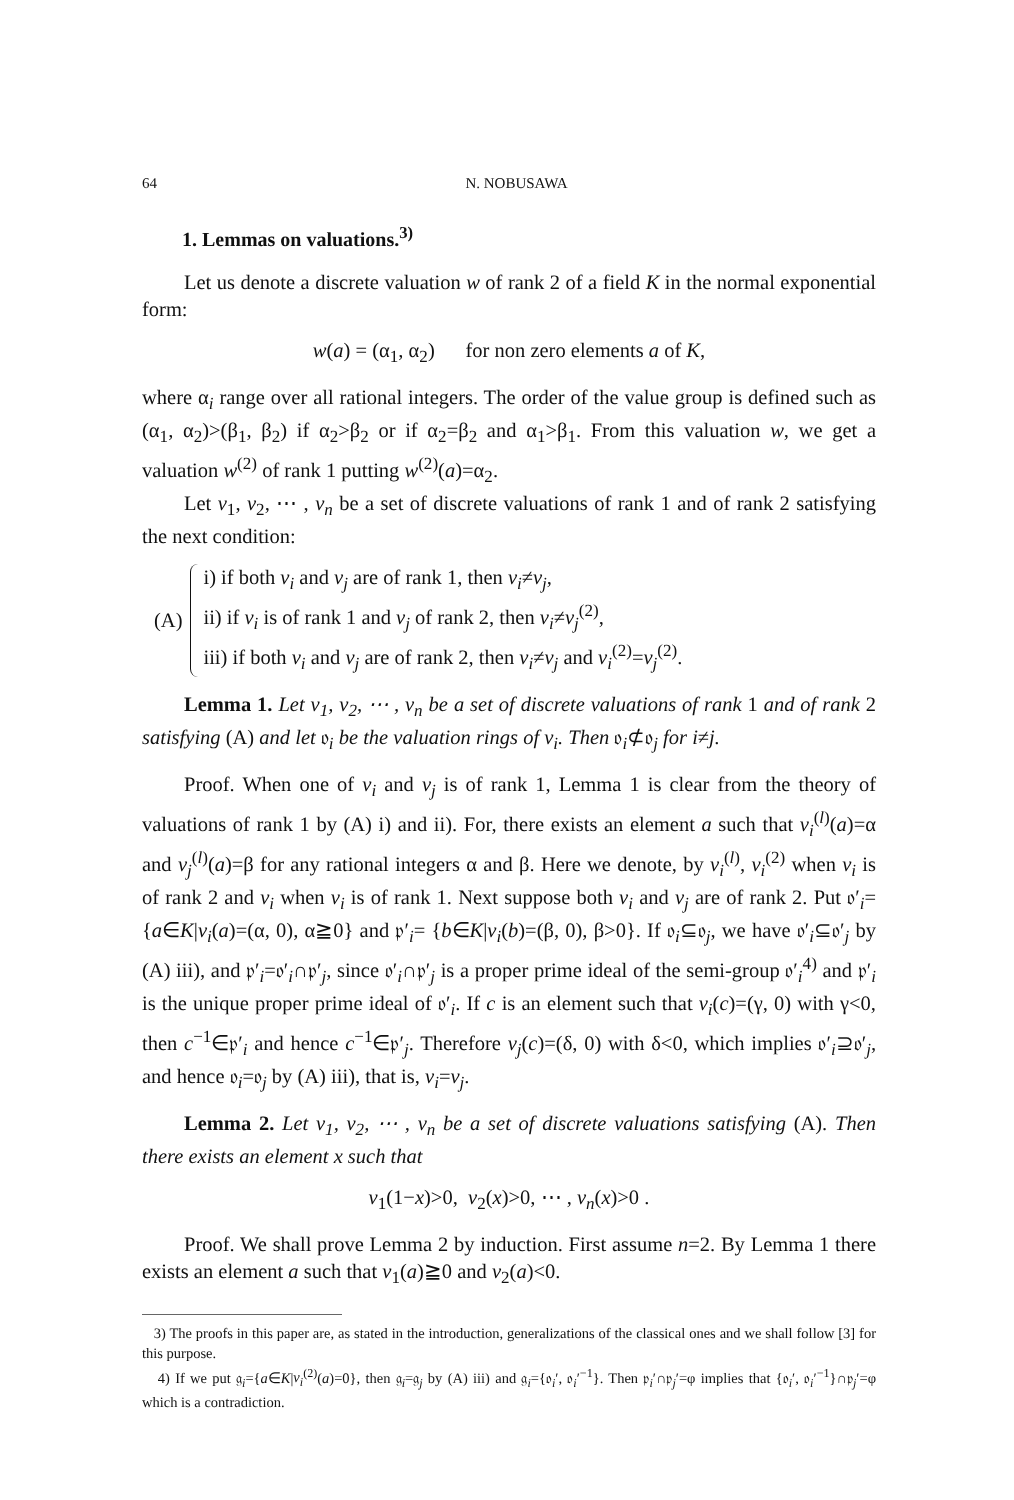64 N. NOBUSAWA
1. Lemmas on valuations.<sup>3)</sup>
Let us denote a discrete valuation w of rank 2 of a field K in the normal exponential form:
w(a) = (α<sub>1</sub>, α<sub>2</sub>) for non zero elements a of K,
where α<sub>i</sub> range over all rational integers. The order of the value group is defined such as (α<sub>1</sub>, α<sub>2</sub>)>(β<sub>1</sub>, β<sub>2</sub>) if α<sub>2</sub>>β<sub>2</sub> or if α<sub>2</sub>=β<sub>2</sub> and α<sub>1</sub>>β<sub>1</sub>. From this valuation w, we get a valuation w<sup>(2)</sup> of rank 1 putting w<sup>(2)</sup>(a)=α<sub>2</sub>.
Let v<sub>1</sub>, v<sub>2</sub>, ⋯ , v<sub>n</sub> be a set of discrete valuations of rank 1 and of rank 2 satisfying the next condition:
(A)
i) if both v<sub>i</sub> and v<sub>j</sub> are of rank 1, then v<sub>i</sub>≠v<sub>j</sub>,
ii) if v<sub>i</sub> is of rank 1 and v<sub>j</sub> of rank 2, then v<sub>i</sub>≠v<sub>j</sub><sup>(2)</sup>,
iii) if both v<sub>i</sub> and v<sub>j</sub> are of rank 2, then v<sub>i</sub>≠v<sub>j</sub> and v<sub>i</sub><sup>(2)</sup>=v<sub>j</sub><sup>(2)</sup>.
Lemma 1. Let v<sub>1</sub>, v<sub>2</sub>, ⋯ , v<sub>n</sub> be a set of discrete valuations of rank 1 and of rank 2 satisfying (A) and let 𝔬<sub>i</sub> be the valuation rings of v<sub>i</sub>. Then 𝔬<sub>i</sub>⊄𝔬<sub>j</sub> for i≠j.
Proof. When one of v<sub>i</sub> and v<sub>j</sub> is of rank 1, Lemma 1 is clear from the theory of valuations of rank 1 by (A) i) and ii). For, there exists an element a such that v<sub>i</sub><sup>(l)</sup>(a)=α and v<sub>j</sub><sup>(l)</sup>(a)=β for any rational integers α and β. Here we denote, by v<sub>i</sub><sup>(l)</sup>, v<sub>i</sub><sup>(2)</sup> when v<sub>i</sub> is of rank 2 and v<sub>i</sub> when v<sub>i</sub> is of rank 1. Next suppose both v<sub>i</sub> and v<sub>j</sub> are of rank 2. Put 𝔬′<sub>i</sub>= {a∈K|v<sub>i</sub>(a)=(α, 0), α≧0} and 𝔭′<sub>i</sub>= {b∈K|v<sub>i</sub>(b)=(β, 0), β>0}. If 𝔬<sub>i</sub>⊆𝔬<sub>j</sub>, we have 𝔬′<sub>i</sub>⊆𝔬′<sub>j</sub> by (A) iii), and 𝔭′<sub>i</sub>=𝔬′<sub>i</sub>∩𝔭′<sub>j</sub>, since 𝔬′<sub>i</sub>∩𝔭′<sub>j</sub> is a proper prime ideal of the semi-group 𝔬′<sub>i</sub><sup>4)</sup> and 𝔭′<sub>i</sub> is the unique proper prime ideal of 𝔬′<sub>i</sub>. If c is an element such that v<sub>i</sub>(c)=(γ, 0) with γ<0, then c<sup>−1</sup>∈𝔭′<sub>i</sub> and hence c<sup>−1</sup>∈𝔭′<sub>j</sub>. Therefore v<sub>j</sub>(c)=(δ, 0) with δ<0, which implies 𝔬′<sub>i</sub>⊇𝔬′<sub>j</sub>, and hence 𝔬<sub>i</sub>=𝔬<sub>j</sub> by (A) iii), that is, v<sub>i</sub>=v<sub>j</sub>.
Lemma 2. Let v<sub>1</sub>, v<sub>2</sub>, ⋯ , v<sub>n</sub> be a set of discrete valuations satisfying (A). Then there exists an element x such that
v<sub>1</sub>(1−x)>0, v<sub>2</sub>(x)>0, ⋯ , v<sub>n</sub>(x)>0 .
Proof. We shall prove Lemma 2 by induction. First assume n=2. By Lemma 1 there exists an element a such that v<sub>1</sub>(a)≧0 and v<sub>2</sub>(a)<0.
3) The proofs in this paper are, as stated in the introduction, generalizations of the classical ones and we shall follow [3] for this purpose.
4) If we put 𝔤<sub>i</sub>={a∈K|v<sub>i</sub><sup>(2)</sup>(a)=0}, then 𝔤<sub>i</sub>=𝔤<sub>j</sub> by (A) iii) and 𝔤<sub>i</sub>={𝔬<sub>i</sub>′, 𝔬<sub>i</sub>′<sup>−1</sup>}. Then 𝔭<sub>i</sub>′∩𝔭<sub>j</sub>′=φ implies that {𝔬<sub>i</sub>′, 𝔬<sub>i</sub>′<sup>−1</sup>}∩𝔭<sub>j</sub>′=φ which is a contradiction.